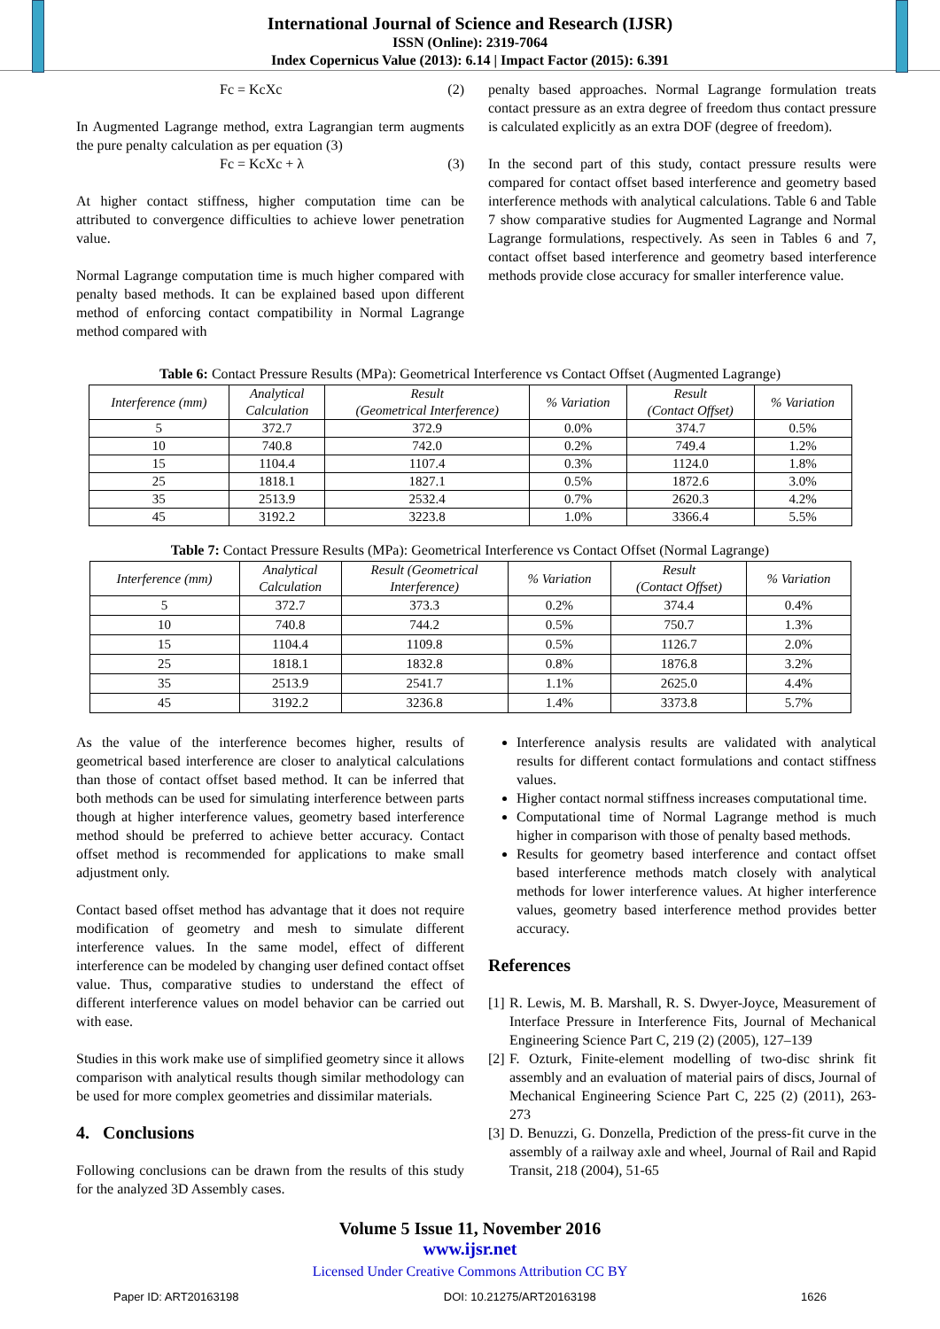International Journal of Science and Research (IJSR)
ISSN (Online): 2319-7064
Index Copernicus Value (2013): 6.14 | Impact Factor (2015): 6.391
Fc = KcXc (2)
In Augmented Lagrange method, extra Lagrangian term augments the pure penalty calculation as per equation (3)
Fc = KcXc + λ (3)
At higher contact stiffness, higher computation time can be attributed to convergence difficulties to achieve lower penetration value.
Normal Lagrange computation time is much higher compared with penalty based methods. It can be explained based upon different method of enforcing contact compatibility in Normal Lagrange method compared with
penalty based approaches. Normal Lagrange formulation treats contact pressure as an extra degree of freedom thus contact pressure is calculated explicitly as an extra DOF (degree of freedom).
In the second part of this study, contact pressure results were compared for contact offset based interference and geometry based interference methods with analytical calculations. Table 6 and Table 7 show comparative studies for Augmented Lagrange and Normal Lagrange formulations, respectively. As seen in Tables 6 and 7, contact offset based interference and geometry based interference methods provide close accuracy for smaller interference value.
Table 6: Contact Pressure Results (MPa): Geometrical Interference vs Contact Offset (Augmented Lagrange)
| Interference (mm) | Analytical Calculation | Result (Geometrical Interference) | % Variation | Result (Contact Offset) | % Variation |
| --- | --- | --- | --- | --- | --- |
| 5 | 372.7 | 372.9 | 0.0% | 374.7 | 0.5% |
| 10 | 740.8 | 742.0 | 0.2% | 749.4 | 1.2% |
| 15 | 1104.4 | 1107.4 | 0.3% | 1124.0 | 1.8% |
| 25 | 1818.1 | 1827.1 | 0.5% | 1872.6 | 3.0% |
| 35 | 2513.9 | 2532.4 | 0.7% | 2620.3 | 4.2% |
| 45 | 3192.2 | 3223.8 | 1.0% | 3366.4 | 5.5% |
Table 7: Contact Pressure Results (MPa): Geometrical Interference vs Contact Offset (Normal Lagrange)
| Interference (mm) | Analytical Calculation | Result (Geometrical Interference) | % Variation | Result (Contact Offset) | % Variation |
| --- | --- | --- | --- | --- | --- |
| 5 | 372.7 | 373.3 | 0.2% | 374.4 | 0.4% |
| 10 | 740.8 | 744.2 | 0.5% | 750.7 | 1.3% |
| 15 | 1104.4 | 1109.8 | 0.5% | 1126.7 | 2.0% |
| 25 | 1818.1 | 1832.8 | 0.8% | 1876.8 | 3.2% |
| 35 | 2513.9 | 2541.7 | 1.1% | 2625.0 | 4.4% |
| 45 | 3192.2 | 3236.8 | 1.4% | 3373.8 | 5.7% |
As the value of the interference becomes higher, results of geometrical based interference are closer to analytical calculations than those of contact offset based method. It can be inferred that both methods can be used for simulating interference between parts though at higher interference values, geometry based interference method should be preferred to achieve better accuracy. Contact offset method is recommended for applications to make small adjustment only.
Contact based offset method has advantage that it does not require modification of geometry and mesh to simulate different interference values. In the same model, effect of different interference can be modeled by changing user defined contact offset value. Thus, comparative studies to understand the effect of different interference values on model behavior can be carried out with ease.
Studies in this work make use of simplified geometry since it allows comparison with analytical results though similar methodology can be used for more complex geometries and dissimilar materials.
4. Conclusions
Following conclusions can be drawn from the results of this study for the analyzed 3D Assembly cases.
Interference analysis results are validated with analytical results for different contact formulations and contact stiffness values.
Higher contact normal stiffness increases computational time.
Computational time of Normal Lagrange method is much higher in comparison with those of penalty based methods.
Results for geometry based interference and contact offset based interference methods match closely with analytical methods for lower interference values. At higher interference values, geometry based interference method provides better accuracy.
References
[1]
R. Lewis, M. B. Marshall, R. S. Dwyer-Joyce, Measurement of Interface Pressure in Interference Fits, Journal of Mechanical Engineering Science Part C, 219 (2) (2005), 127–139
[2]
F. Ozturk, Finite-element modelling of two-disc shrink fit assembly and an evaluation of material pairs of discs, Journal of Mechanical Engineering Science Part C, 225 (2) (2011), 263-273
[3]
D. Benuzzi, G. Donzella, Prediction of the press-fit curve in the assembly of a railway axle and wheel, Journal of Rail and Rapid Transit, 218 (2004), 51-65
Volume 5 Issue 11, November 2016
www.ijsr.net
Licensed Under Creative Commons Attribution CC BY
Paper ID: ART20163198 DOI: 10.21275/ART20163198 1626